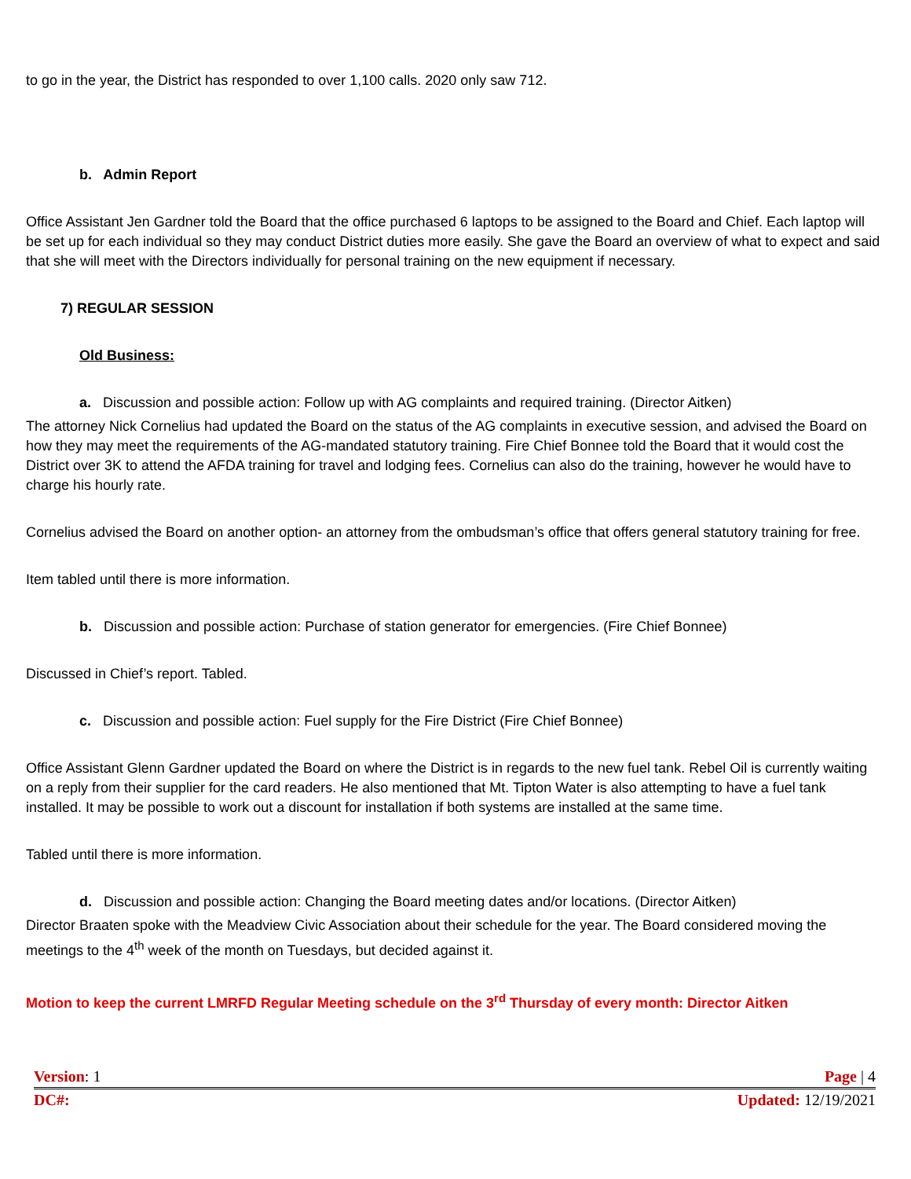to go in the year, the District has responded to over 1,100 calls. 2020 only saw 712.
b. Admin Report
Office Assistant Jen Gardner told the Board that the office purchased 6 laptops to be assigned to the Board and Chief. Each laptop will be set up for each individual so they may conduct District duties more easily. She gave the Board an overview of what to expect and said that she will meet with the Directors individually for personal training on the new equipment if necessary.
7) REGULAR SESSION
Old Business:
a. Discussion and possible action: Follow up with AG complaints and required training. (Director Aitken)
The attorney Nick Cornelius had updated the Board on the status of the AG complaints in executive session, and advised the Board on how they may meet the requirements of the AG-mandated statutory training. Fire Chief Bonnee told the Board that it would cost the District over 3K to attend the AFDA training for travel and lodging fees. Cornelius can also do the training, however he would have to charge his hourly rate.
Cornelius advised the Board on another option- an attorney from the ombudsman’s office that offers general statutory training for free.
Item tabled until there is more information.
b. Discussion and possible action: Purchase of station generator for emergencies. (Fire Chief Bonnee)
Discussed in Chief’s report. Tabled.
c. Discussion and possible action: Fuel supply for the Fire District (Fire Chief Bonnee)
Office Assistant Glenn Gardner updated the Board on where the District is in regards to the new fuel tank. Rebel Oil is currently waiting on a reply from their supplier for the card readers. He also mentioned that Mt. Tipton Water is also attempting to have a fuel tank installed. It may be possible to work out a discount for installation if both systems are installed at the same time.
Tabled until there is more information.
d. Discussion and possible action: Changing the Board meeting dates and/or locations. (Director Aitken)
Director Braaten spoke with the Meadview Civic Association about their schedule for the year. The Board considered moving the meetings to the 4<sup>th</sup> week of the month on Tuesdays, but decided against it.
Motion to keep the current LMRFD Regular Meeting schedule on the 3<sup>rd</sup> Thursday of every month: Director Aitken
Version: 1 Page | 4
DC#: Updated: 12/19/2021